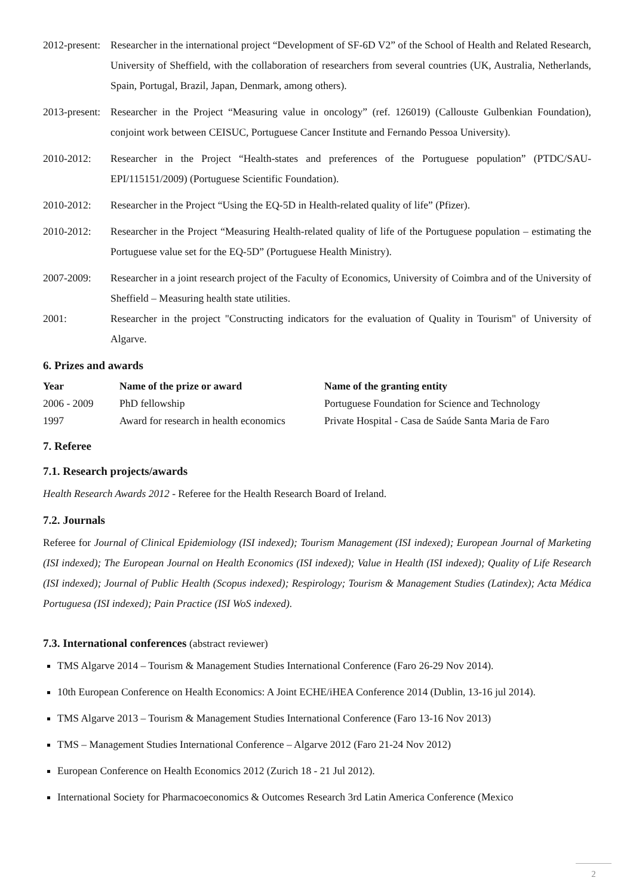2012-present: Researcher in the international project “Development of SF-6D V2” of the School of Health and Related Research, University of Sheffield, with the collaboration of researchers from several countries (UK, Australia, Netherlands, Spain, Portugal, Brazil, Japan, Denmark, among others).
2013-present: Researcher in the Project “Measuring value in oncology” (ref. 126019) (Callouste Gulbenkian Foundation), conjoint work between CEISUC, Portuguese Cancer Institute and Fernando Pessoa University).
2010-2012: Researcher in the Project “Health-states and preferences of the Portuguese population” (PTDC/SAU-EPI/115151/2009) (Portuguese Scientific Foundation).
2010-2012: Researcher in the Project “Using the EQ-5D in Health-related quality of life” (Pfizer).
2010-2012: Researcher in the Project “Measuring Health-related quality of life of the Portuguese population – estimating the Portuguese value set for the EQ-5D” (Portuguese Health Ministry).
2007-2009: Researcher in a joint research project of the Faculty of Economics, University of Coimbra and of the University of Sheffield – Measuring health state utilities.
2001: Researcher in the project "Constructing indicators for the evaluation of Quality in Tourism" of University of Algarve.
6. Prizes and awards
| Year | Name of the prize or award | Name of the granting entity |
| --- | --- | --- |
| 2006 - 2009 | PhD fellowship | Portuguese Foundation for Science and Technology |
| 1997 | Award for research in health economics | Private Hospital - Casa de Saúde Santa Maria de Faro |
7. Referee
7.1. Research projects/awards
Health Research Awards 2012 - Referee for the Health Research Board of Ireland.
7.2. Journals
Referee for Journal of Clinical Epidemiology (ISI indexed); Tourism Management (ISI indexed); European Journal of Marketing (ISI indexed); The European Journal on Health Economics (ISI indexed); Value in Health (ISI indexed); Quality of Life Research (ISI indexed); Journal of Public Health (Scopus indexed); Respirology; Tourism & Management Studies (Latindex); Acta Médica Portuguesa (ISI indexed); Pain Practice (ISI WoS indexed).
7.3. International conferences (abstract reviewer)
TMS Algarve 2014 – Tourism & Management Studies International Conference (Faro 26-29 Nov 2014).
10th European Conference on Health Economics: A Joint ECHE/iHEA Conference 2014 (Dublin, 13-16 jul 2014).
TMS Algarve 2013 – Tourism & Management Studies International Conference (Faro 13-16 Nov 2013)
TMS – Management Studies International Conference – Algarve 2012 (Faro 21-24 Nov 2012)
European Conference on Health Economics 2012 (Zurich 18 - 21 Jul 2012).
International Society for Pharmacoeconomics & Outcomes Research 3rd Latin America Conference (Mexico
2